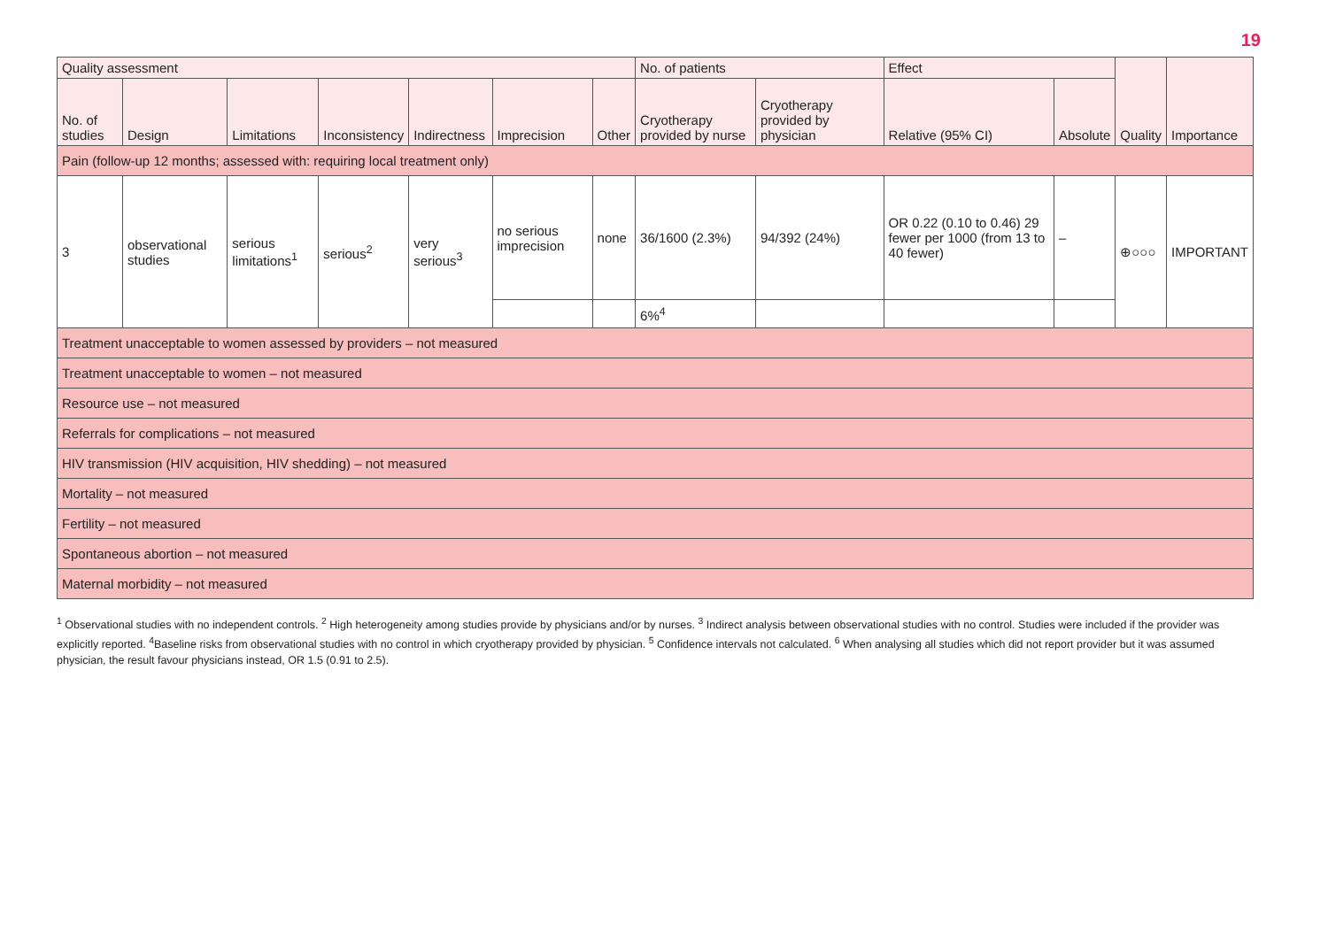19
| Quality assessment | | | | | | | No. of patients | | Effect | | Quality | Importance |
| --- | --- | --- | --- | --- | --- | --- | --- | --- | --- | --- | --- | --- |
| No. of studies | Design | Limitations | Inconsistency | Indirectness | Imprecision | Other | Cryotherapy provided by nurse | Cryotherapy provided by physician | Relative (95% CI) | Absolute | | |
| Pain (follow-up 12 months; assessed with: requiring local treatment only) | | | | | | | | | | | | |
| 3 | observational studies | serious limitations<sup>1</sup> | serious<sup>2</sup> | very serious<sup>3</sup> | no serious imprecision | none | 36/1600 (2.3%) | 94/392 (24%) | OR 0.22 (0.10 to 0.46) 29 fewer per 1000 (from 13 to 40 fewer) | – | ⊕○○○ | IMPORTANT |
| | | | | | | | 6%<sup>4</sup> | | | | | |
| Treatment unacceptable to women assessed by providers – not measured | | | | | | | | | | | | |
| Treatment unacceptable to women – not measured | | | | | | | | | | | | |
| Resource use – not measured | | | | | | | | | | | | |
| Referrals for complications – not measured | | | | | | | | | | | | |
| HIV transmission (HIV acquisition, HIV shedding) – not measured | | | | | | | | | | | | |
| Mortality – not measured | | | | | | | | | | | | |
| Fertility – not measured | | | | | | | | | | | | |
| Spontaneous abortion – not measured | | | | | | | | | | | | |
| Maternal morbidity – not measured | | | | | | | | | | | | |
<sup>1</sup> Observational studies with no independent controls. <sup>2</sup> High heterogeneity among studies provide by physicians and/or by nurses. <sup>3</sup> Indirect analysis between observational studies with no control. Studies were included if the provider was explicitly reported. <sup>4</sup>Baseline risks from observational studies with no control in which cryotherapy provided by physician. <sup>5</sup> Confidence intervals not calculated. <sup>6</sup> When analysing all studies which did not report provider but it was assumed physician, the result favour physicians instead, OR 1.5 (0.91 to 2.5).